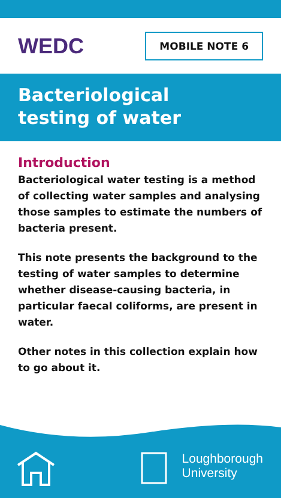WEDC
MOBILE NOTE 6
Bacteriological
testing of water
Introduction
Bacteriological water testing is a method of collecting water samples and analysing those samples to estimate the numbers of bacteria present.
This note presents the background to the testing of water samples to determine whether disease-causing bacteria, in particular faecal coliforms, are present in water.
Other notes in this collection explain how to go about it.
Loughborough
University